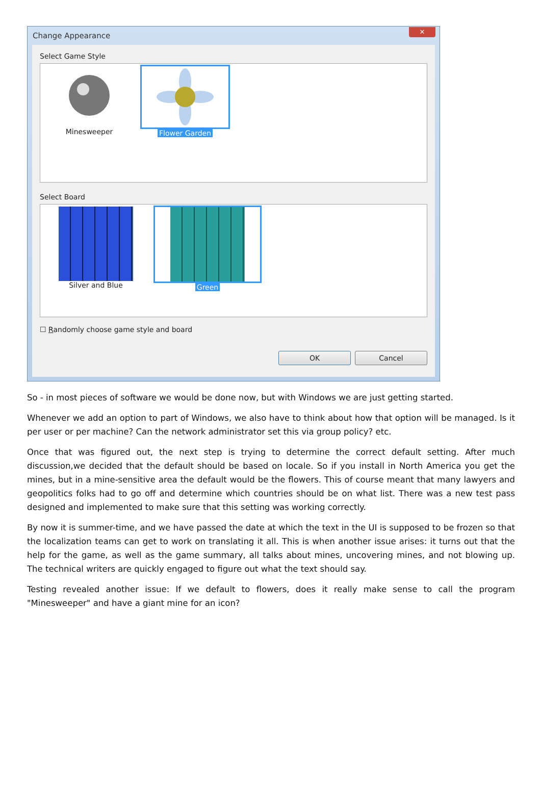Change Appearance
✕
Select Game Style
Minesweeper Flower Garden
Select Board
Silver and Blue Green
☐ Randomly choose game style and board
OK Cancel
So - in most pieces of software we would be done now, but with Windows we are just getting started.
Whenever we add an option to part of Windows, we also have to think about how that option will be managed. Is it per user or per machine? Can the network administrator set this via group policy? etc.
Once that was figured out, the next step is trying to determine the correct default setting. After much discussion,we decided that the default should be based on locale. So if you install in North America you get the mines, but in a mine-sensitive area the default would be the flowers. This of course meant that many lawyers and geopolitics folks had to go off and determine which countries should be on what list. There was a new test pass designed and implemented to make sure that this setting was working correctly.
By now it is summer-time, and we have passed the date at which the text in the UI is supposed to be frozen so that the localization teams can get to work on translating it all. This is when another issue arises: it turns out that the help for the game, as well as the game summary, all talks about mines, uncovering mines, and not blowing up. The technical writers are quickly engaged to figure out what the text should say.
Testing revealed another issue: If we default to flowers, does it really make sense to call the program "Minesweeper" and have a giant mine for an icon?